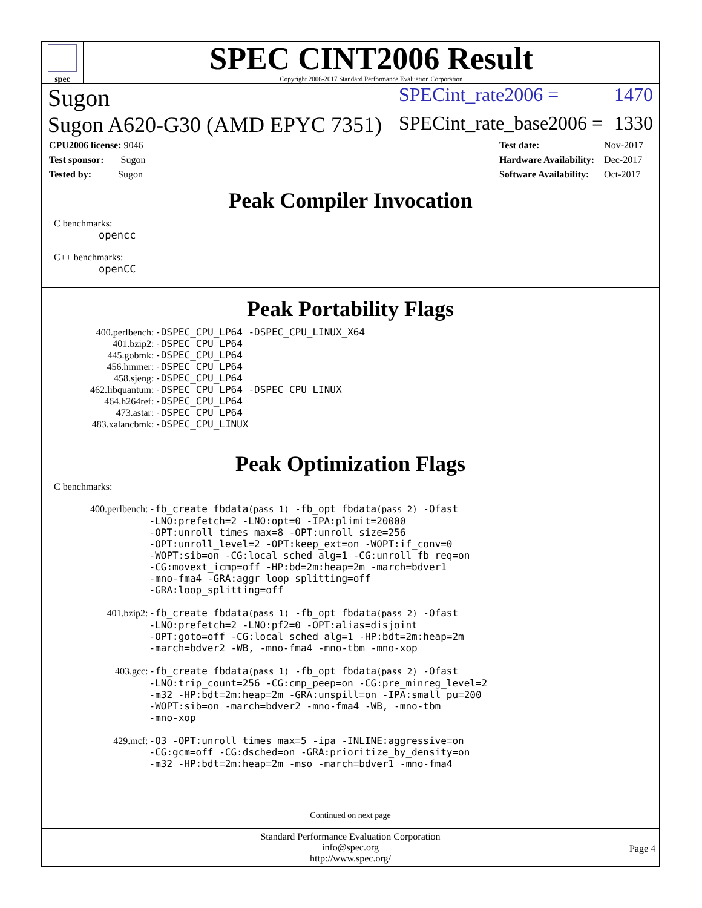spec
SPEC CINT2006 Result
Copyright 2006-2017 Standard Performance Evaluation Corporation
Sugon SPECint_rate2006 = 1470
Sugon A620-G30 (AMD EPYC 7351) SPECint_rate_base2006 = 1330
| CPU2006 license: 9046 |
| Test sponsor: Sugon |
| Tested by: Sugon |
| Test date: | Nov-2017 |
| Hardware Availability: | Dec-2017 |
| Software Availability: | Oct-2017 |
Peak Compiler Invocation
C benchmarks:
opencc
C++ benchmarks:
openCC
Peak Portability Flags
| 400.perlbench: | -DSPEC_CPU_LP64 -DSPEC_CPU_LINUX_X64 |
| 401.bzip2: | -DSPEC_CPU_LP64 |
| 445.gobmk: | -DSPEC_CPU_LP64 |
| 456.hmmer: | -DSPEC_CPU_LP64 |
| 458.sjeng: | -DSPEC_CPU_LP64 |
| 462.libquantum: | -DSPEC_CPU_LP64 -DSPEC_CPU_LINUX |
| 464.h264ref: | -DSPEC_CPU_LP64 |
| 473.astar: | -DSPEC_CPU_LP64 |
| 483.xalancbmk: | -DSPEC_CPU_LINUX |
Peak Optimization Flags
C benchmarks:
| 400.perlbench: | -fb_create fbdata (pass 1) -fb_opt fbdata (pass 2) -Ofast -LNO:prefetch=2 -LNO:opt=0 -IPA:plimit=20000 -OPT:unroll_times_max=8 -OPT:unroll_size=256 -OPT:unroll_level=2 -OPT:keep_ext=on -WOPT:if_conv=0 -WOPT:sib=on -CG:local_sched_alg=1 -CG:unroll_fb_req=on -CG:movext_icmp=off -HP:bd=2m:heap=2m -march=bdver1 -mno-fma4 -GRA:aggr_loop_splitting=off -GRA:loop_splitting=off |
| 401.bzip2: | -fb_create fbdata (pass 1) -fb_opt fbdata (pass 2) -Ofast -LNO:prefetch=2 -LNO:pf2=0 -OPT:alias=disjoint -OPT:goto=off -CG:local_sched_alg=1 -HP:bdt=2m:heap=2m -march=bdver2 -WB, -mno-fma4 -mno-tbm -mno-xop |
| 403.gcc: | -fb_create fbdata (pass 1) -fb_opt fbdata (pass 2) -Ofast -LNO:trip_count=256 -CG:cmp_peep=on -CG:pre_minreg_level=2 -m32 -HP:bdt=2m:heap=2m -GRA:unspill=on -IPA:small_pu=200 -WOPT:sib=on -march=bdver2 -mno-fma4 -WB, -mno-tbm -mno-xop |
| 429.mcf: | -O3 -OPT:unroll_times_max=5 -ipa -INLINE:aggressive=on -CG:gcm=off -CG:dsched=on -GRA:prioritize_by_density=on -m32 -HP:bdt=2m:heap=2m -mso -march=bdver1 -mno-fma4 |
Continued on next page
Standard Performance Evaluation Corporation
info@spec.org
http://www.spec.org/
Page 4